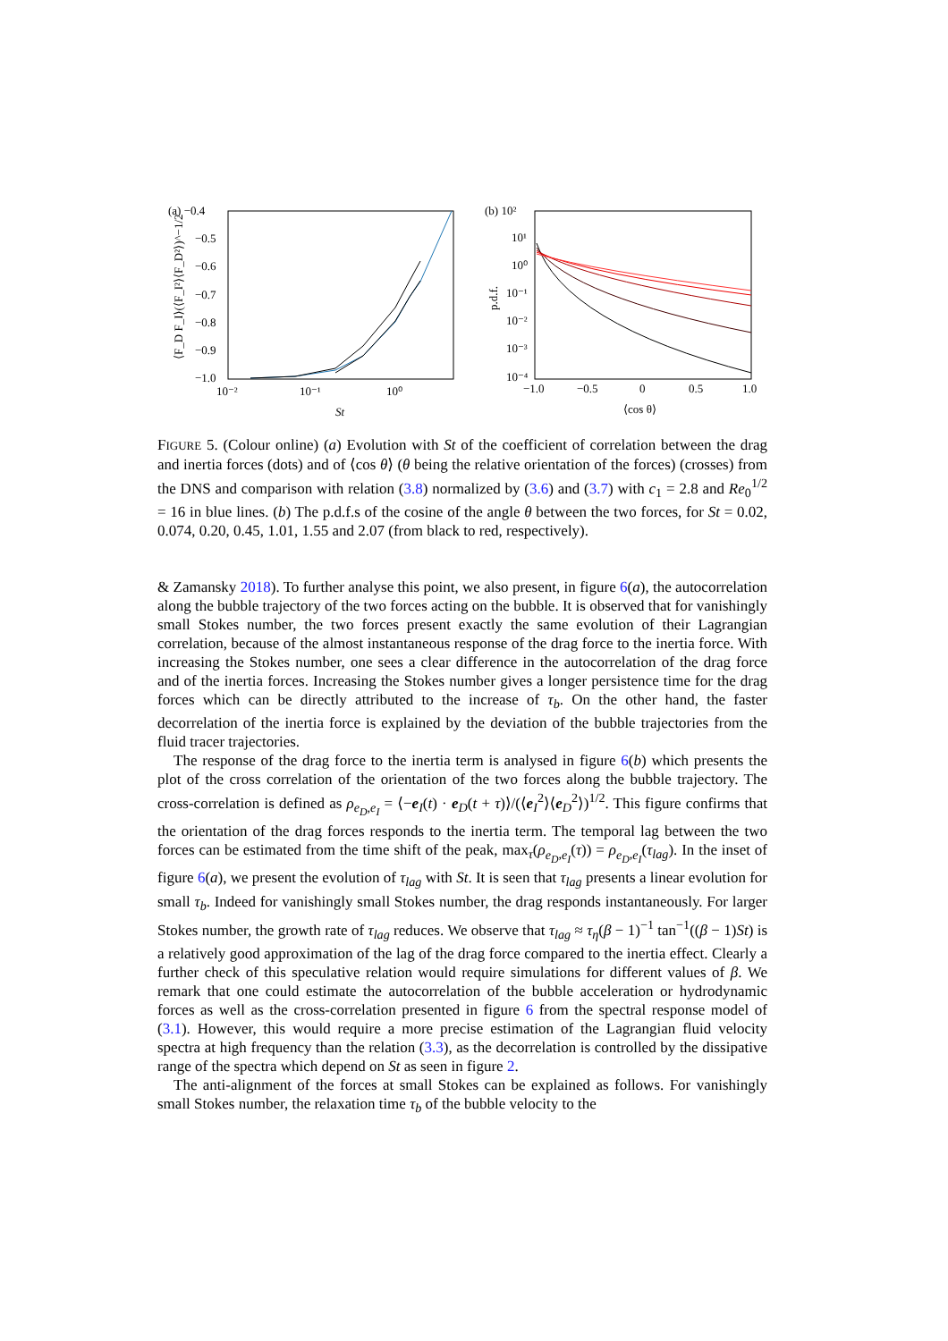(a) −0.4
−0.5
−0.6
−0.7
−0.8
−0.9
−1.0
10⁻²
10⁻¹
10⁰
St
⟨F_D F_I⟩(⟨F_I²⟩⟨F_D²⟩)^−1/2
(b) 10²
10¹
10⁰
10⁻¹
10⁻²
10⁻³
10⁻⁴
−1.0
−0.5
0
0.5
1.0
⟨cos θ⟩
p.d.f.
FIGURE 5. (Colour online) (a) Evolution with St of the coefficient of correlation between the drag and inertia forces (dots) and of ⟨cos θ⟩ (θ being the relative orientation of the forces) (crosses) from the DNS and comparison with relation (3.8) normalized by (3.6) and (3.7) with c<sub>1</sub> = 2.8 and Re<sub>0</sub><sup>1/2</sup> = 16 in blue lines. (b) The p.d.f.s of the cosine of the angle θ between the two forces, for St = 0.02, 0.074, 0.20, 0.45, 1.01, 1.55 and 2.07 (from black to red, respectively).
& Zamansky 2018). To further analyse this point, we also present, in figure 6(a), the autocorrelation along the bubble trajectory of the two forces acting on the bubble. It is observed that for vanishingly small Stokes number, the two forces present exactly the same evolution of their Lagrangian correlation, because of the almost instantaneous response of the drag force to the inertia force. With increasing the Stokes number, one sees a clear difference in the autocorrelation of the drag force and of the inertia forces. Increasing the Stokes number gives a longer persistence time for the drag forces which can be directly attributed to the increase of τ<sub>b</sub>. On the other hand, the faster decorrelation of the inertia force is explained by the deviation of the bubble trajectories from the fluid tracer trajectories.
The response of the drag force to the inertia term is analysed in figure 6(b) which presents the plot of the cross correlation of the orientation of the two forces along the bubble trajectory. The cross-correlation is defined as ρ<sub>e<sub>D</sub>,e<sub>I</sub></sub> = ⟨−e<sub>I</sub>(t) · e<sub>D</sub>(t + τ)⟩/(⟨e<sub>I</sub><sup>2</sup>⟩⟨e<sub>D</sub><sup>2</sup>⟩)<sup>1/2</sup>. This figure confirms that the orientation of the drag forces responds to the inertia term. The temporal lag between the two forces can be estimated from the time shift of the peak, max<sub>τ</sub>(ρ<sub>e<sub>D</sub>,e<sub>I</sub></sub>(τ)) = ρ<sub>e<sub>D</sub>,e<sub>I</sub></sub>(τ<sub>lag</sub>). In the inset of figure 6(a), we present the evolution of τ<sub>lag</sub> with St. It is seen that τ<sub>lag</sub> presents a linear evolution for small τ<sub>b</sub>. Indeed for vanishingly small Stokes number, the drag responds instantaneously. For larger Stokes number, the growth rate of τ<sub>lag</sub> reduces. We observe that τ<sub>lag</sub> ≈ τ<sub>η</sub>(β − 1)<sup>−1</sup> tan<sup>−1</sup>((β − 1)St) is a relatively good approximation of the lag of the drag force compared to the inertia effect. Clearly a further check of this speculative relation would require simulations for different values of β. We remark that one could estimate the autocorrelation of the bubble acceleration or hydrodynamic forces as well as the cross-correlation presented in figure 6 from the spectral response model of (3.1). However, this would require a more precise estimation of the Lagrangian fluid velocity spectra at high frequency than the relation (3.3), as the decorrelation is controlled by the dissipative range of the spectra which depend on St as seen in figure 2.
The anti-alignment of the forces at small Stokes can be explained as follows. For vanishingly small Stokes number, the relaxation time τ<sub>b</sub> of the bubble velocity to the